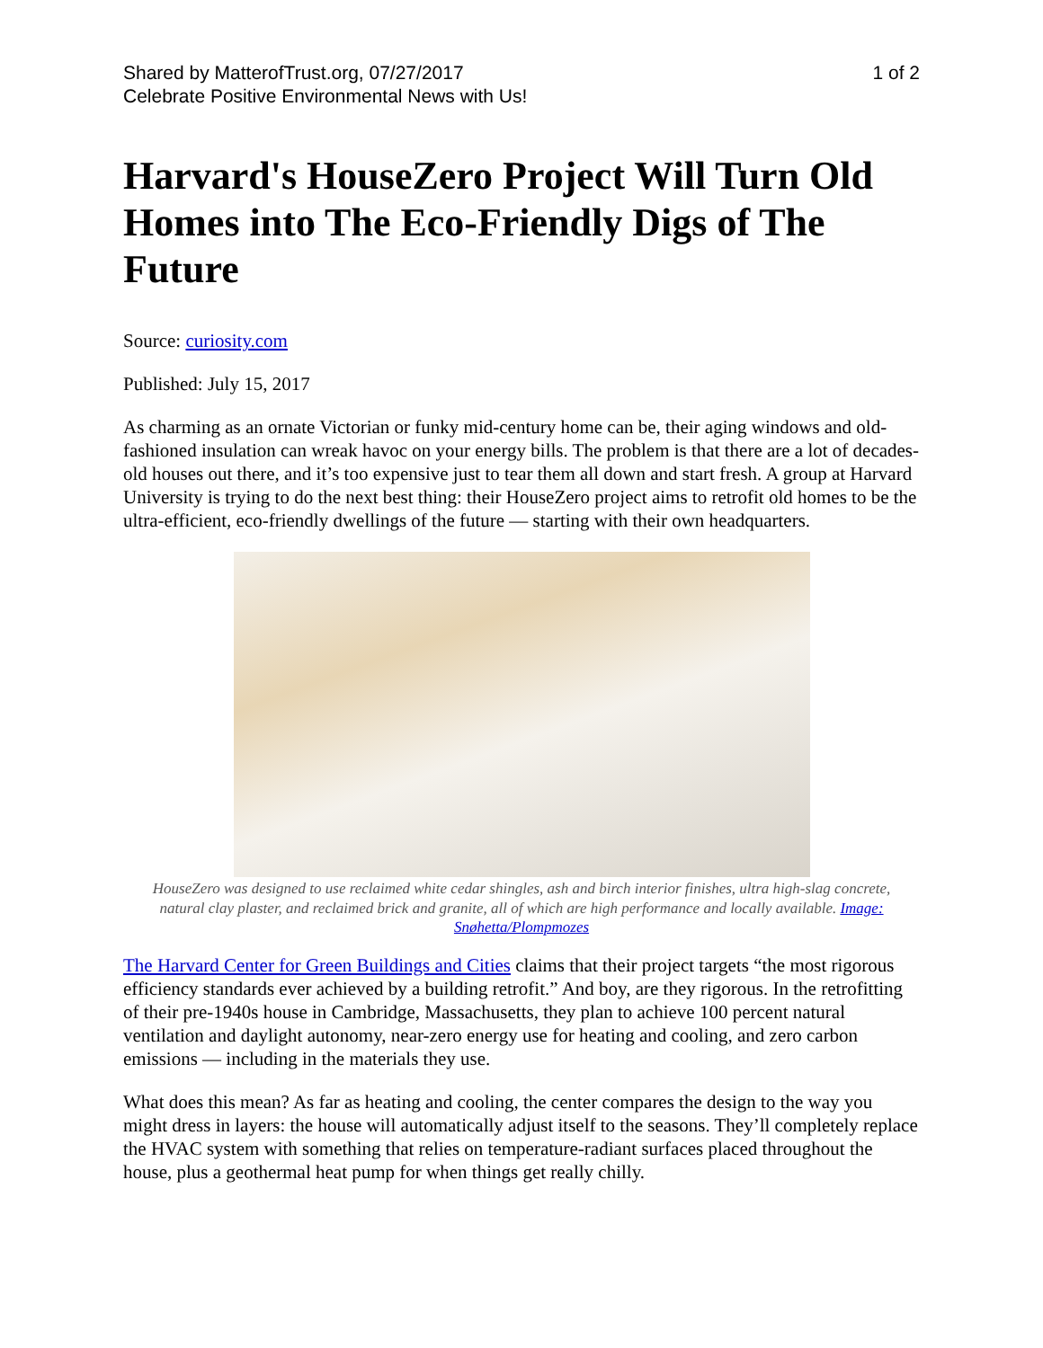Shared by MatterofTrust.org, 07/27/2017
Celebrate Positive Environmental News with Us!
1 of 2
Harvard's HouseZero Project Will Turn Old Homes into The Eco-Friendly Digs of The Future
Source: curiosity.com
Published: July 15, 2017
As charming as an ornate Victorian or funky mid-century home can be, their aging windows and old-fashioned insulation can wreak havoc on your energy bills. The problem is that there are a lot of decades-old houses out there, and it’s too expensive just to tear them all down and start fresh. A group at Harvard University is trying to do the next best thing: their HouseZero project aims to retrofit old homes to be the ultra-efficient, eco-friendly dwellings of the future — starting with their own headquarters.
HouseZero was designed to use reclaimed white cedar shingles, ash and birch interior finishes, ultra high-slag concrete, natural clay plaster, and reclaimed brick and granite, all of which are high performance and locally available. Image: Snøhetta/Plompmozes
The Harvard Center for Green Buildings and Cities claims that their project targets “the most rigorous efficiency standards ever achieved by a building retrofit.” And boy, are they rigorous. In the retrofitting of their pre-1940s house in Cambridge, Massachusetts, they plan to achieve 100 percent natural ventilation and daylight autonomy, near-zero energy use for heating and cooling, and zero carbon emissions — including in the materials they use.
What does this mean? As far as heating and cooling, the center compares the design to the way you might dress in layers: the house will automatically adjust itself to the seasons. They’ll completely replace the HVAC system with something that relies on temperature-radiant surfaces placed throughout the house, plus a geothermal heat pump for when things get really chilly.